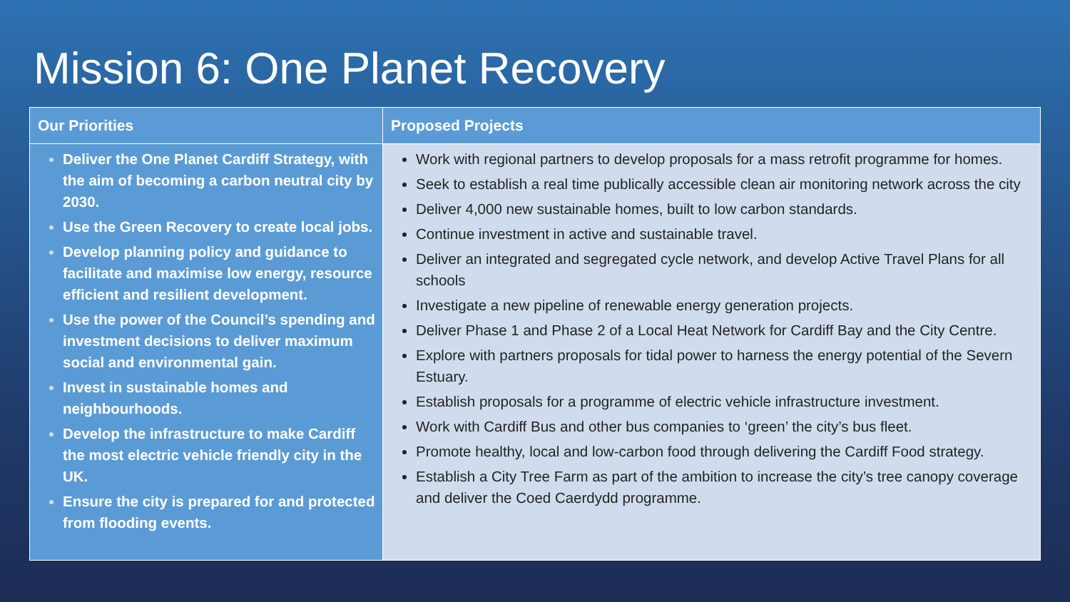Mission 6: One Planet Recovery
| Our Priorities | Proposed Projects |
| --- | --- |
| Deliver the One Planet Cardiff Strategy, with the aim of becoming a carbon neutral city by 2030. Use the Green Recovery to create local jobs. Develop planning policy and guidance to facilitate and maximise low energy, resource efficient and resilient development. Use the power of the Council’s spending and investment decisions to deliver maximum social and environmental gain. Invest in sustainable homes and neighbourhoods. Develop the infrastructure to make Cardiff the most electric vehicle friendly city in the UK. Ensure the city is prepared for and protected from flooding events. | Work with regional partners to develop proposals for a mass retrofit programme for homes. Seek to establish a real time publically accessible clean air monitoring network across the city Deliver 4,000 new sustainable homes, built to low carbon standards. Continue investment in active and sustainable travel. Deliver an integrated and segregated cycle network, and develop Active Travel Plans for all schools Investigate a new pipeline of renewable energy generation projects. Deliver Phase 1 and Phase 2 of a Local Heat Network for Cardiff Bay and the City Centre. Explore with partners proposals for tidal power to harness the energy potential of the Severn Estuary. Establish proposals for a programme of electric vehicle infrastructure investment. Work with Cardiff Bus and other bus companies to ‘green’ the city’s bus fleet. Promote healthy, local and low-carbon food through delivering the Cardiff Food strategy. Establish a City Tree Farm as part of the ambition to increase the city’s tree canopy coverage and deliver the Coed Caerdydd programme. |